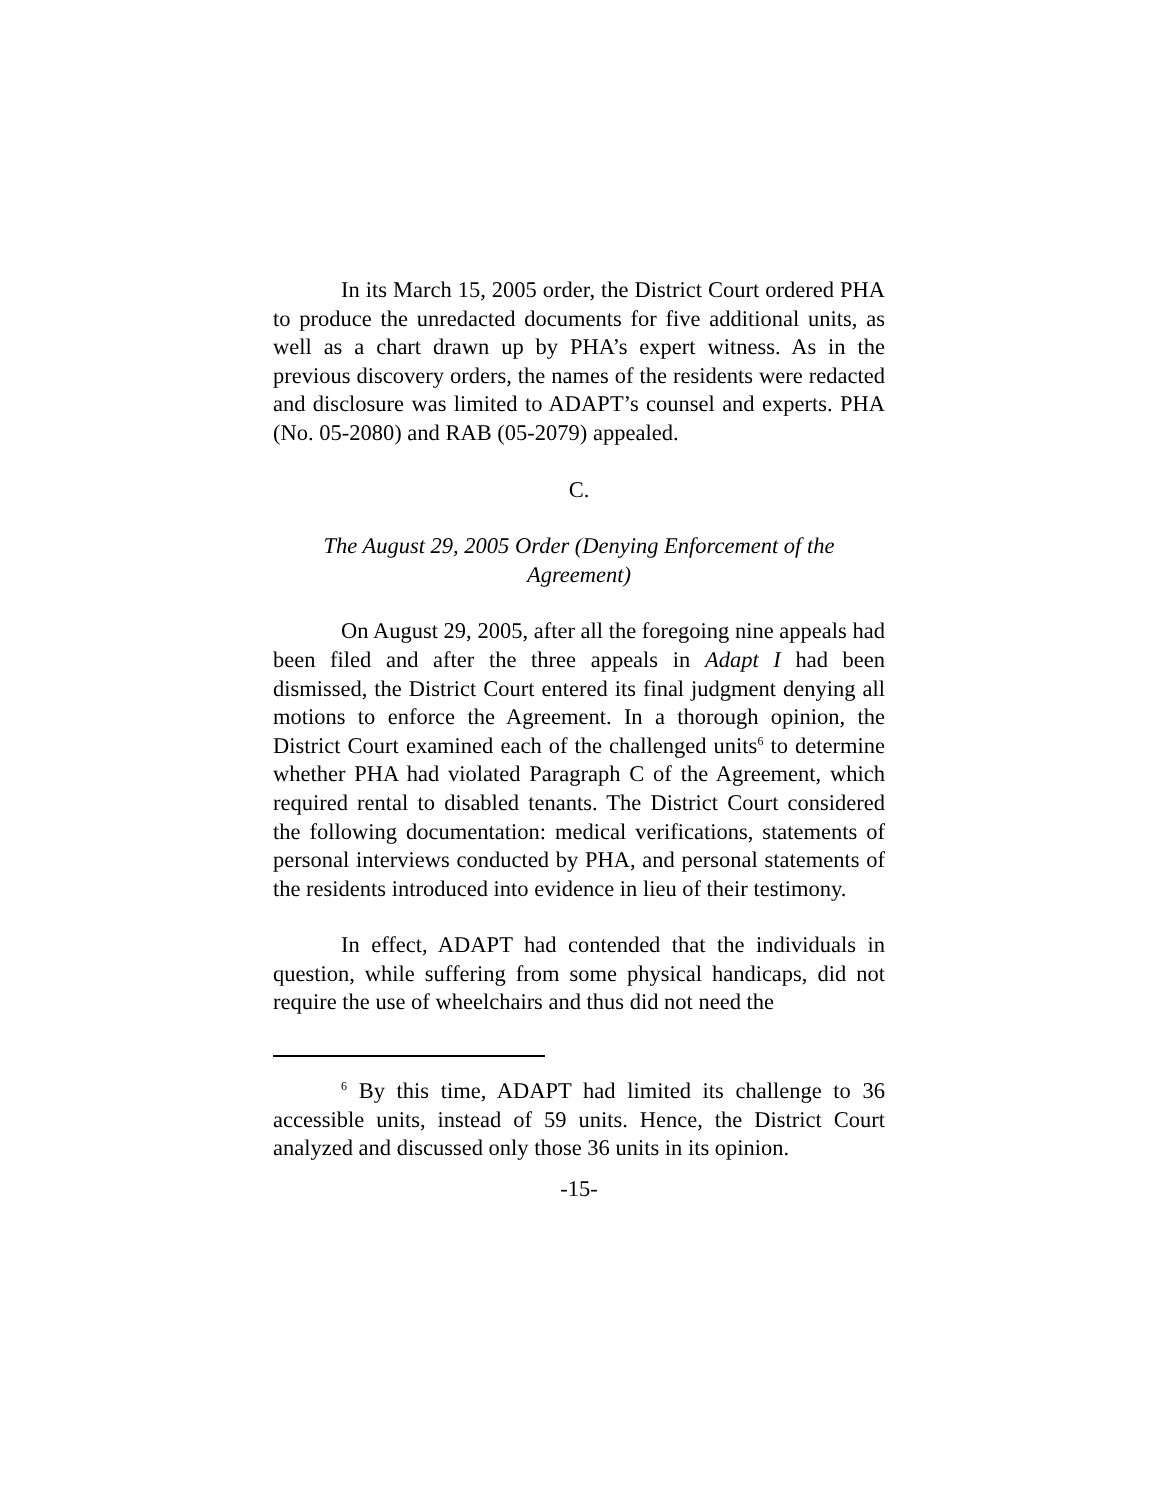In its March 15, 2005 order, the District Court ordered PHA to produce the unredacted documents for five additional units, as well as a chart drawn up by PHA’s expert witness. As in the previous discovery orders, the names of the residents were redacted and disclosure was limited to ADAPT’s counsel and experts. PHA (No. 05-2080) and RAB (05-2079) appealed.
C.
The August 29, 2005 Order (Denying Enforcement of the Agreement)
On August 29, 2005, after all the foregoing nine appeals had been filed and after the three appeals in Adapt I had been dismissed, the District Court entered its final judgment denying all motions to enforce the Agreement. In a thorough opinion, the District Court examined each of the challenged units<sup>6</sup> to determine whether PHA had violated Paragraph C of the Agreement, which required rental to disabled tenants. The District Court considered the following documentation: medical verifications, statements of personal interviews conducted by PHA, and personal statements of the residents introduced into evidence in lieu of their testimony.
In effect, ADAPT had contended that the individuals in question, while suffering from some physical handicaps, did not require the use of wheelchairs and thus did not need the
<sup>6</sup> By this time, ADAPT had limited its challenge to 36 accessible units, instead of 59 units. Hence, the District Court analyzed and discussed only those 36 units in its opinion.
-15-